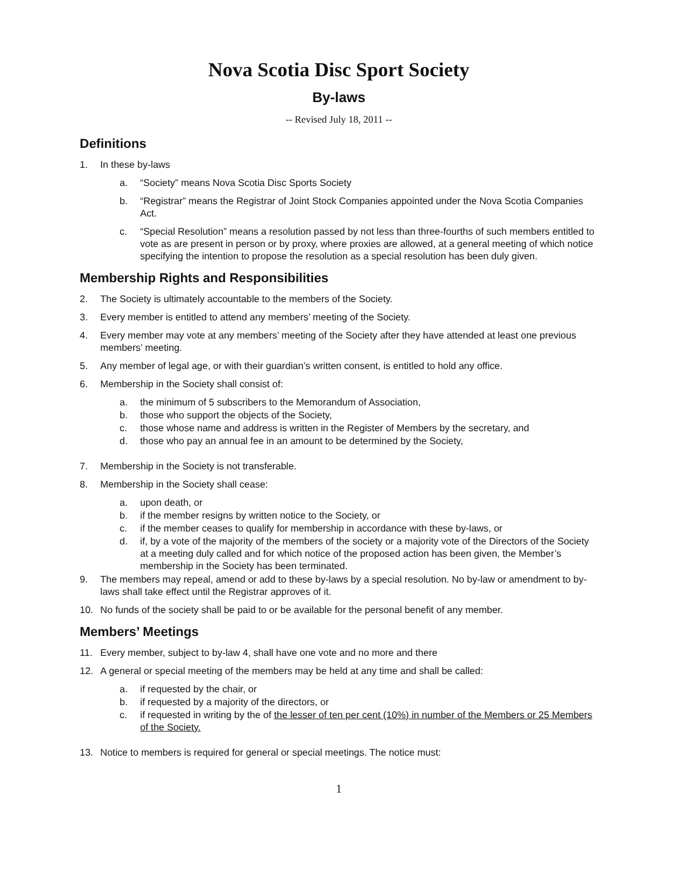Nova Scotia Disc Sport Society
By-laws
-- Revised July 18, 2011 --
Definitions
1. In these by-laws
a. “Society” means Nova Scotia Disc Sports Society
b. “Registrar” means the Registrar of Joint Stock Companies appointed under the Nova Scotia Companies Act.
c. “Special Resolution” means a resolution passed by not less than three-fourths of such members entitled to vote as are present in person or by proxy, where proxies are allowed, at a general meeting of which notice specifying the intention to propose the resolution as a special resolution has been duly given.
Membership Rights and Responsibilities
2. The Society is ultimately accountable to the members of the Society.
3. Every member is entitled to attend any members’ meeting of the Society.
4. Every member may vote at any members’ meeting of the Society after they have attended at least one previous members’ meeting.
5. Any member of legal age, or with their guardian’s written consent, is entitled to hold any office.
6. Membership in the Society shall consist of:
a. the minimum of 5 subscribers to the Memorandum of Association,
b. those who support the objects of the Society,
c. those whose name and address is written in the Register of Members by the secretary, and
d. those who pay an annual fee in an amount to be determined by the Society,
7. Membership in the Society is not transferable.
8. Membership in the Society shall cease:
a. upon death, or
b. if the member resigns by written notice to the Society, or
c. if the member ceases to qualify for membership in accordance with these by-laws, or
d. if, by a vote of the majority of the members of the society or a majority vote of the Directors of the Society at a meeting duly called and for which notice of the proposed action has been given, the Member’s membership in the Society has been terminated.
9. The members may repeal, amend or add to these by-laws by a special resolution. No by-law or amendment to by-laws shall take effect until the Registrar approves of it.
10. No funds of the society shall be paid to or be available for the personal benefit of any member.
Members’ Meetings
11. Every member, subject to by-law 4, shall have one vote and no more and there
12. A general or special meeting of the members may be held at any time and shall be called:
a. if requested by the chair, or
b. if requested by a majority of the directors, or
c. if requested in writing by the of the lesser of ten per cent (10%) in number of the Members or 25 Members of the Society.
13. Notice to members is required for general or special meetings. The notice must:
1